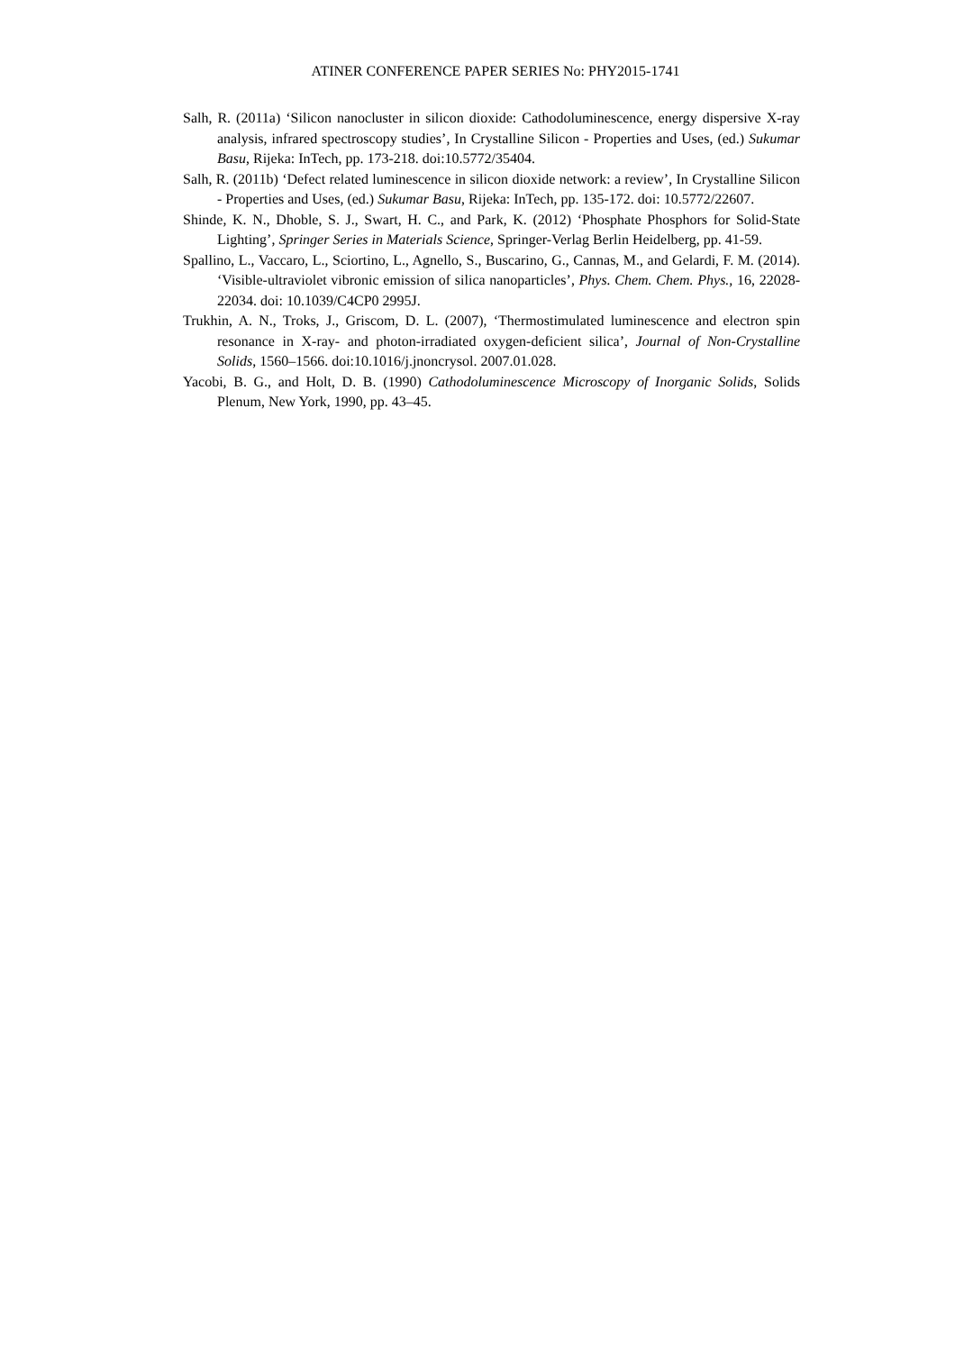ATINER CONFERENCE PAPER SERIES No: PHY2015-1741
Salh, R. (2011a) ‘Silicon nanocluster in silicon dioxide: Cathodoluminescence, energy dispersive X-ray analysis, infrared spectroscopy studies’, In Crystalline Silicon - Properties and Uses, (ed.) Sukumar Basu, Rijeka: InTech, pp. 173-218. doi:10.5772/35404.
Salh, R. (2011b) ‘Defect related luminescence in silicon dioxide network: a review’, In Crystalline Silicon - Properties and Uses, (ed.) Sukumar Basu, Rijeka: InTech, pp. 135-172. doi: 10.5772/22607.
Shinde, K. N., Dhoble, S. J., Swart, H. C., and Park, K. (2012) ‘Phosphate Phosphors for Solid-State Lighting’, Springer Series in Materials Science, Springer-Verlag Berlin Heidelberg, pp. 41-59.
Spallino, L., Vaccaro, L., Sciortino, L., Agnello, S., Buscarino, G., Cannas, M., and Gelardi, F. M. (2014). ‘Visible-ultraviolet vibronic emission of silica nanoparticles’, Phys. Chem. Chem. Phys., 16, 22028-22034. doi: 10.1039/C4CP0 2995J.
Trukhin, A. N., Troks, J., Griscom, D. L. (2007), ‘Thermostimulated luminescence and electron spin resonance in X-ray- and photon-irradiated oxygen-deficient silica’, Journal of Non-Crystalline Solids, 1560–1566. doi:10.1016/j.jnoncrysol. 2007.01.028.
Yacobi, B. G., and Holt, D. B. (1990) Cathodoluminescence Microscopy of Inorganic Solids, Solids Plenum, New York, 1990, pp. 43–45.